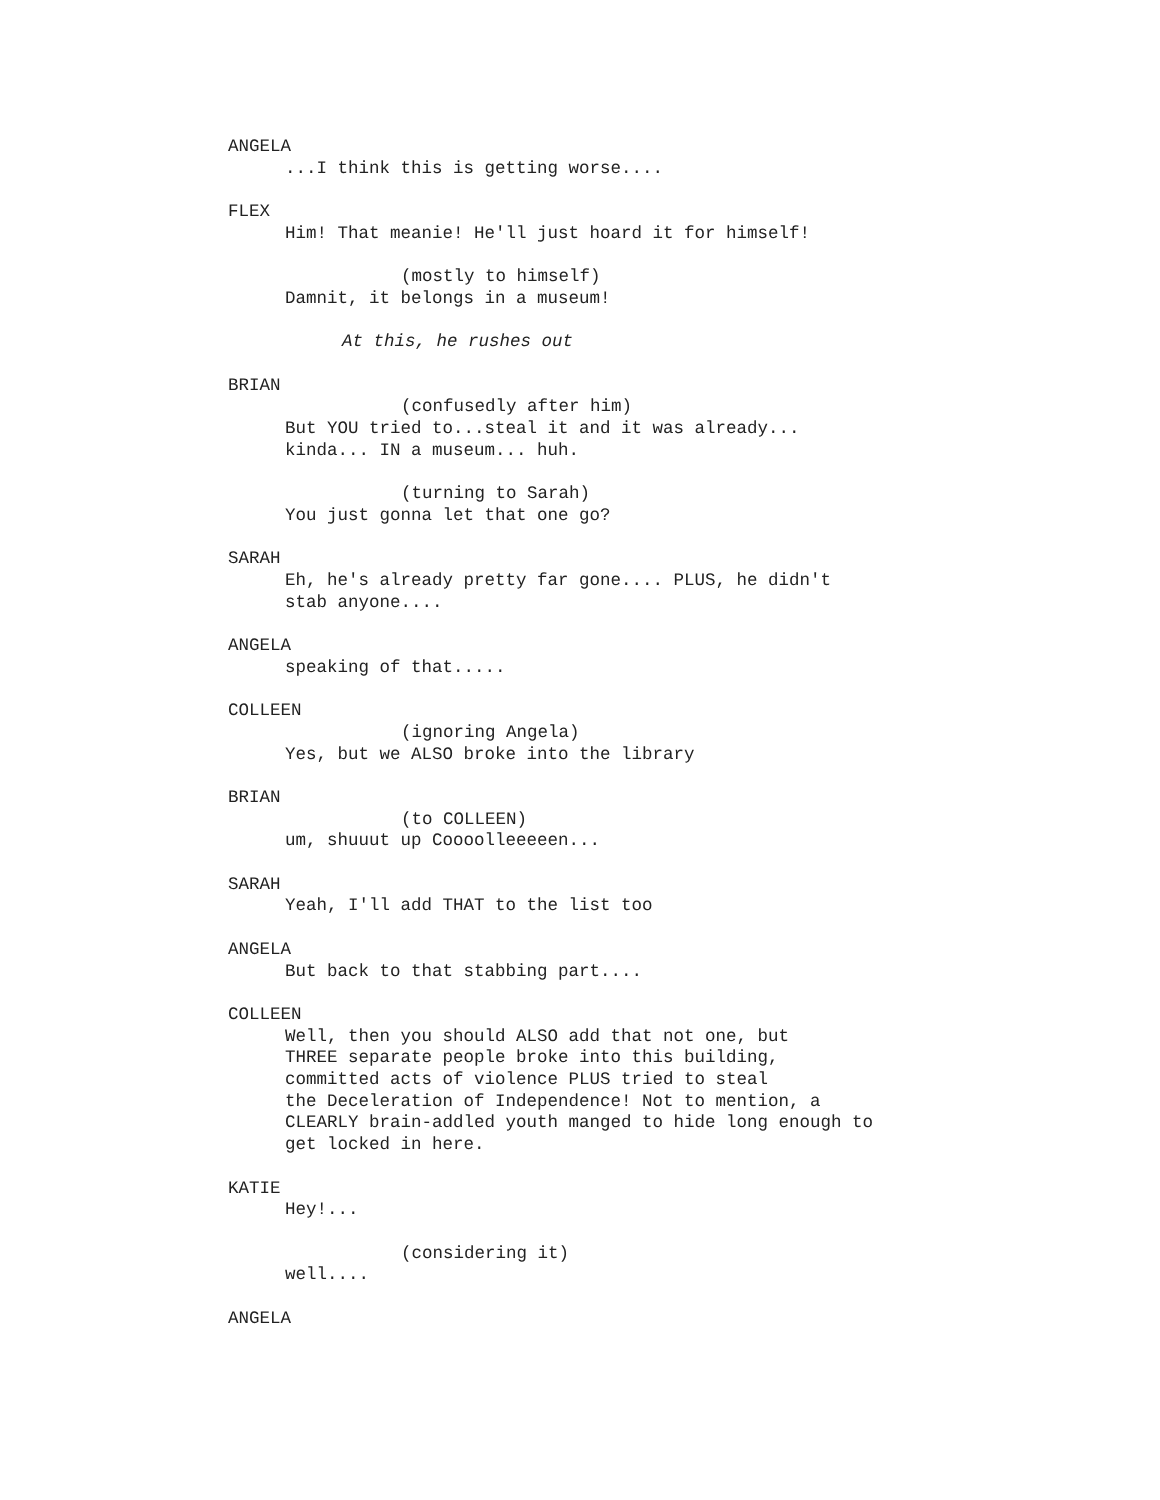ANGELA
...I think this is getting worse....
FLEX
Him! That meanie! He'll just hoard it for himself!
(mostly to himself)
Damnit, it belongs in a museum!
At this, he rushes out
BRIAN
(confusedly after him)
But YOU tried to...steal it and it was already...
kinda... IN a museum... huh.
(turning to Sarah)
You just gonna let that one go?
SARAH
Eh, he's already pretty far gone.... PLUS, he didn't
stab anyone....
ANGELA
speaking of that.....
COLLEEN
(ignoring Angela)
Yes, but we ALSO broke into the library
BRIAN
(to COLLEEN)
um, shuuut up Coooolleeeeen...
SARAH
Yeah, I'll add THAT to the list too
ANGELA
But back to that stabbing part....
COLLEEN
Well, then you should ALSO add that not one, but
THREE separate people broke into this building,
committed acts of violence PLUS tried to steal
the Deceleration of Independence! Not to mention, a
CLEARLY brain-addled youth manged to hide long enough to
get locked in here.
KATIE
Hey!...
(considering it)
well....
ANGELA